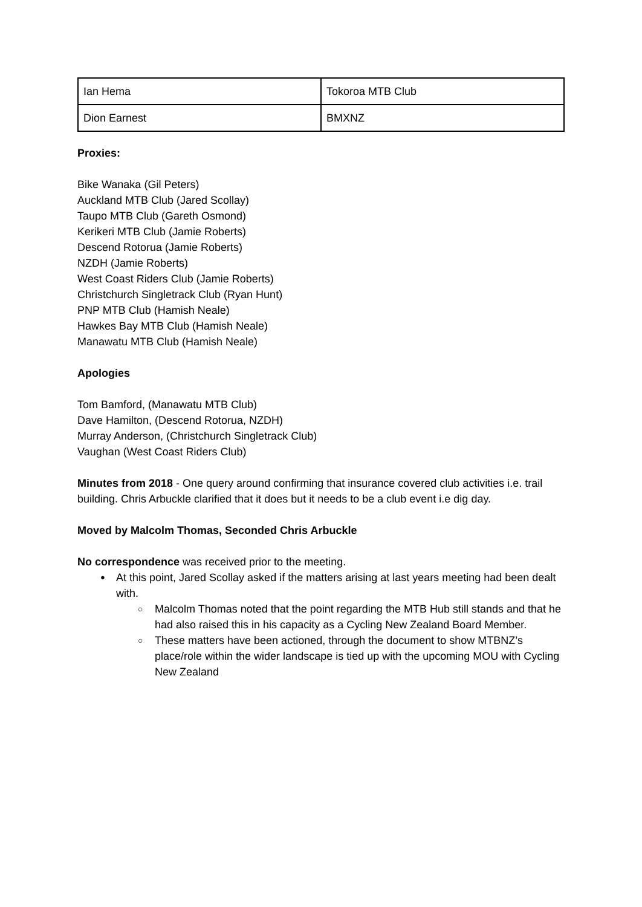| Ian Hema | Tokoroa MTB Club |
| Dion Earnest | BMXNZ |
Proxies:
Bike Wanaka (Gil Peters)
Auckland MTB Club (Jared Scollay)
Taupo MTB Club (Gareth Osmond)
Kerikeri MTB Club (Jamie Roberts)
Descend Rotorua (Jamie Roberts)
NZDH (Jamie Roberts)
West Coast Riders Club (Jamie Roberts)
Christchurch Singletrack Club (Ryan Hunt)
PNP MTB Club (Hamish Neale)
Hawkes Bay MTB Club (Hamish Neale)
Manawatu MTB Club (Hamish Neale)
Apologies
Tom Bamford, (Manawatu MTB Club)
Dave Hamilton, (Descend Rotorua, NZDH)
Murray Anderson, (Christchurch Singletrack Club)
Vaughan (West Coast Riders Club)
Minutes from 2018 - One query around confirming that insurance covered club activities i.e. trail building. Chris Arbuckle clarified that it does but it needs to be a club event i.e dig day.
Moved by Malcolm Thomas, Seconded Chris Arbuckle
No correspondence was received prior to the meeting.
At this point, Jared Scollay asked if the matters arising at last years meeting had been dealt with.
Malcolm Thomas noted that the point regarding the MTB Hub still stands and that he had also raised this in his capacity as a Cycling New Zealand Board Member.
These matters have been actioned, through the document to show MTBNZ’s place/role within the wider landscape is tied up with the upcoming MOU with Cycling New Zealand